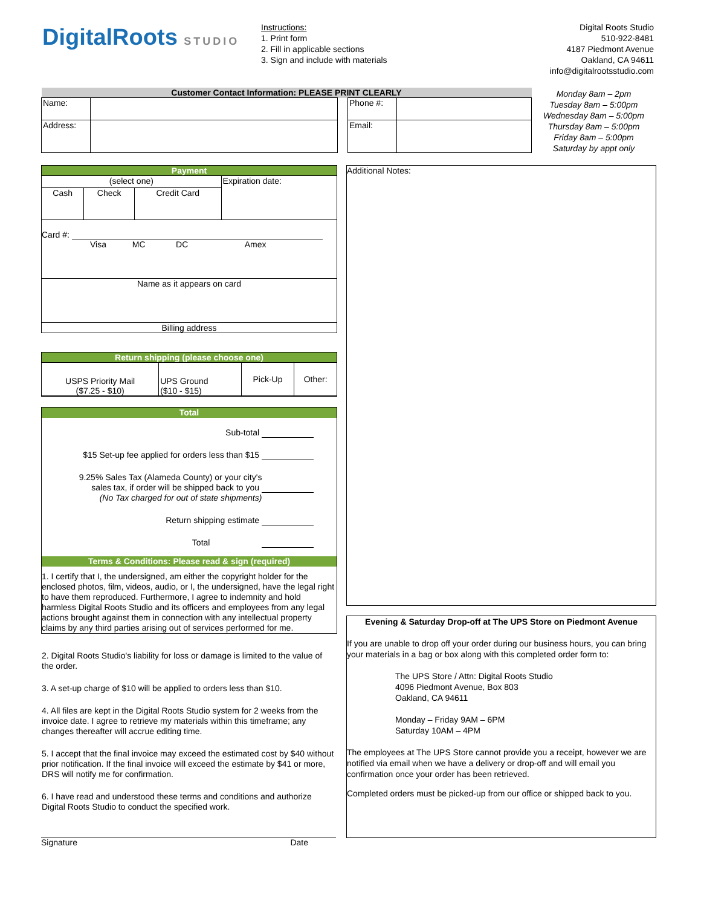DigitalRoots STUDIO
Instructions:
1. Print form
2. Fill in applicable sections
3. Sign and include with materials
Digital Roots Studio
510-922-8481
4187 Piedmont Avenue
Oakland, CA 94611
info@digitalrootsstudio.com
| Customer Contact Information: PLEASE PRINT CLEARLY | | | | |
| Name: | | | Phone #: | |
| Address: | | | Email: | |
Monday 8am – 2pm
Tuesday 8am – 5:00pm
Wednesday 8am – 5:00pm
Thursday 8am – 5:00pm
Friday 8am – 5:00pm
Saturday by appt only
Payment
| (select one) | | | Expiration date: |
| Cash | Check | Credit Card | |
Card #:
Visa MC DC Amex
Name as it appears on card
Billing address
Return shipping (please choose one)
| USPS Priority Mail ($7.25 - $10) | UPS Ground ($10 - $15) | Pick-Up | Other: |
Total
Sub-total
$15 Set-up fee applied for orders less than $15
9.25% Sales Tax (Alameda County) or your city's
sales tax, if order will be shipped back to you
(No Tax charged for out of state shipments)
Return shipping estimate
Total
Terms & Conditions: Please read & sign (required)
1. I certify that I, the undersigned, am either the copyright holder for the enclosed photos, film, videos, audio, or I, the undersigned, have the legal right to have them reproduced. Furthermore, I agree to indemnity and hold harmless Digital Roots Studio and its officers and employees from any legal actions brought against them in connection with any intellectual property claims by any third parties arising out of services performed for me.
2. Digital Roots Studio's liability for loss or damage is limited to the value of the order.
3. A set-up charge of $10 will be applied to orders less than $10.
4. All files are kept in the Digital Roots Studio system for 2 weeks from the invoice date. I agree to retrieve my materials within this timeframe; any changes thereafter will accrue editing time.
5. I accept that the final invoice may exceed the estimated cost by $40 without prior notification. If the final invoice will exceed the estimate by $41 or more, DRS will notify me for confirmation.
6. I have read and understood these terms and conditions and authorize Digital Roots Studio to conduct the specified work.
Signature Date
Additional Notes:
Evening & Saturday Drop-off at The UPS Store on Piedmont Avenue
If you are unable to drop off your order during our business hours, you can bring your materials in a bag or box along with this completed order form to:
The UPS Store / Attn: Digital Roots Studio
4096 Piedmont Avenue, Box 803
Oakland, CA 94611
Monday – Friday 9AM – 6PM
Saturday 10AM – 4PM
The employees at The UPS Store cannot provide you a receipt, however we are notified via email when we have a delivery or drop-off and will email you confirmation once your order has been retrieved.
Completed orders must be picked-up from our office or shipped back to you.